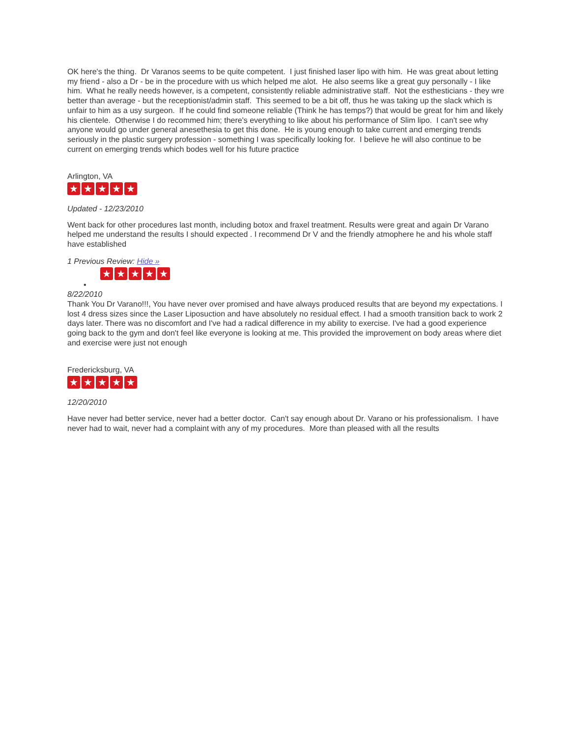OK here's the thing. Dr Varanos seems to be quite competent. I just finished laser lipo with him. He was great about letting my friend - also a Dr - be in the procedure with us which helped me alot. He also seems like a great guy personally - I like him. What he really needs however, is a competent, consistently reliable administrative staff. Not the esthesticians - they wre better than average - but the receptionist/admin staff. This seemed to be a bit off, thus he was taking up the slack which is unfair to him as a usy surgeon. If he could find someone reliable (Think he has temps?) that would be great for him and likely his clientele. Otherwise I do recommed him; there's everything to like about his performance of Slim lipo. I can't see why anyone would go under general anesethesia to get this done. He is young enough to take current and emerging trends seriously in the plastic surgery profession - something I was specifically looking for. I believe he will also continue to be current on emerging trends which bodes well for his future practice
Arlington, VA
★ ★ ★ ★ ★
Updated - 12/23/2010
Went back for other procedures last month, including botox and fraxel treatment. Results were great and again Dr Varano helped me understand the results I should expected . I recommend Dr V and the friendly atmophere he and his whole staff have established
1 Previous Review: Hide »
★ ★ ★ ★ ★
•
8/22/2010
Thank You Dr Varano!!!, You have never over promised and have always produced results that are beyond my expectations. I lost 4 dress sizes since the Laser Liposuction and have absolutely no residual effect. I had a smooth transition back to work 2 days later. There was no discomfort and I've had a radical difference in my ability to exercise. I've had a good experience going back to the gym and don't feel like everyone is looking at me. This provided the improvement on body areas where diet and exercise were just not enough
Fredericksburg, VA
★ ★ ★ ★ ★
12/20/2010
Have never had better service, never had a better doctor. Can't say enough about Dr. Varano or his professionalism. I have never had to wait, never had a complaint with any of my procedures. More than pleased with all the results